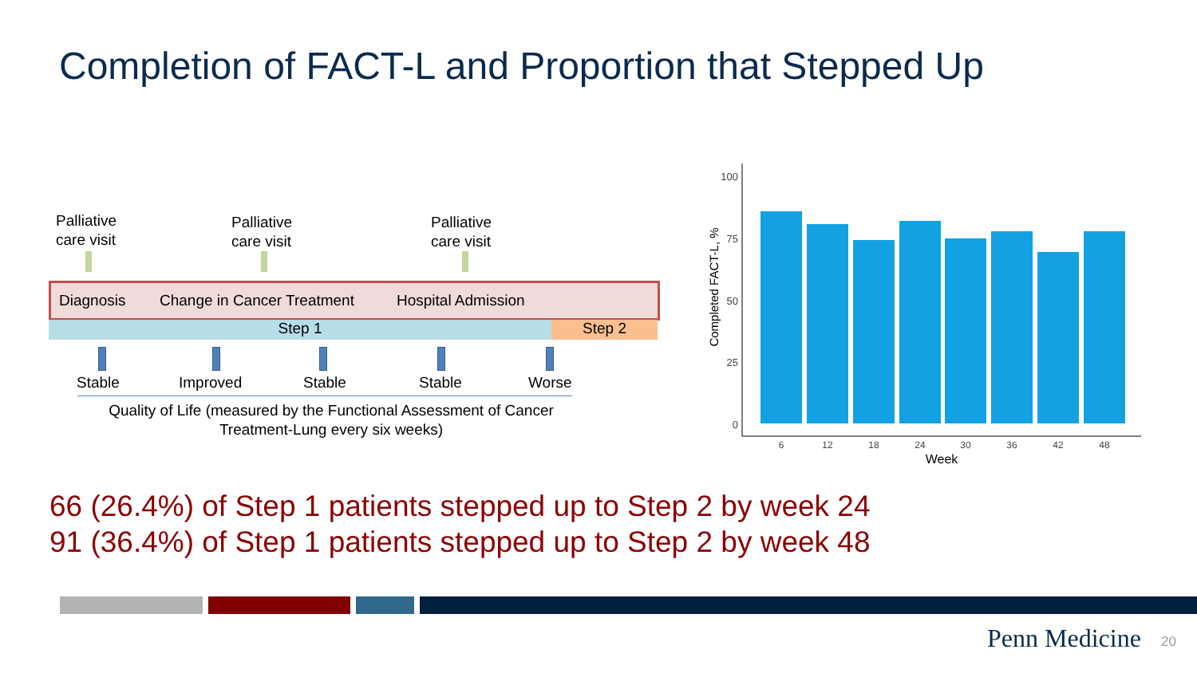Completion of FACT-L and Proportion that Stepped Up
Palliative
care visit
Palliative
care visit
Palliative
care visit
Diagnosis Change in Cancer Treatment Hospital Admission
Step 1 Step 2
Stable Improved Stable Stable Worse
Quality of Life (measured by the Functional Assessment of Cancer Treatment-Lung every six weeks)
Completed FACT-L, %
100
75
50
25
0
6
12
18
24
30
36
42
48
Week
66 (26.4%) of Step 1 patients stepped up to Step 2 by week 24
91 (36.4%) of Step 1 patients stepped up to Step 2 by week 48
Penn Medicine 20